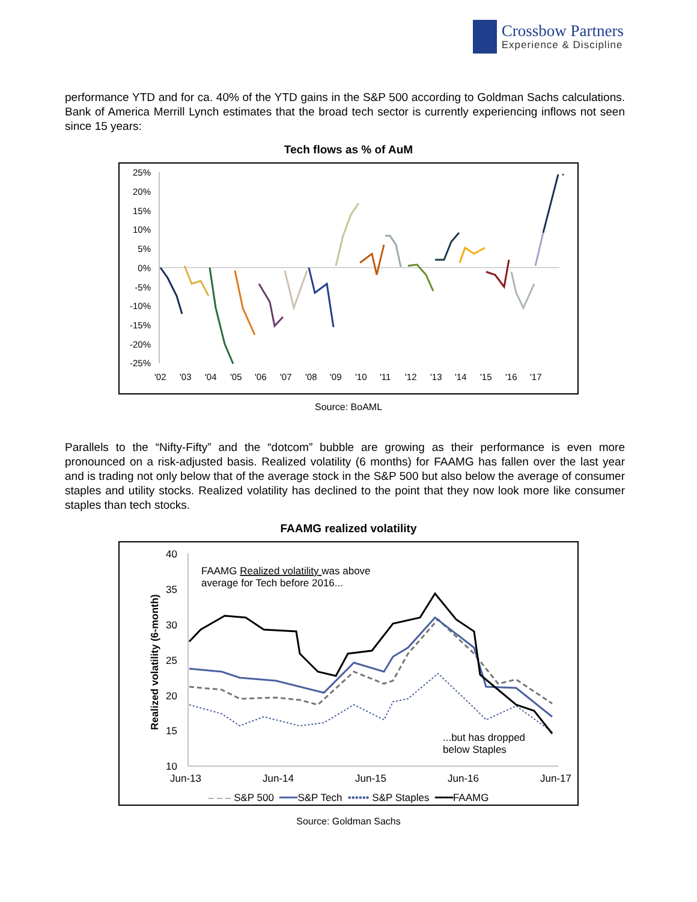Crossbow Partners
Experience & Discipline
performance YTD and for ca. 40% of the YTD gains in the S&P 500 according to Goldman Sachs calculations. Bank of America Merrill Lynch estimates that the broad tech sector is currently experiencing inflows not seen since 15 years:
Tech flows as % of AuM
25%
20%
15%
10%
5%
0%
-5%
-10%
-15%
-20%
-25%
'02
'03
'04
'05
'06
'07
'08
'09
'10
'11
'12
'13
'14
'15
'16
'17
*
Source: BoAML
Parallels to the “Nifty-Fifty” and the “dotcom” bubble are growing as their performance is even more pronounced on a risk-adjusted basis. Realized volatility (6 months) for FAAMG has fallen over the last year and is trading not only below that of the average stock in the S&P 500 but also below the average of consumer staples and utility stocks. Realized volatility has declined to the point that they now look more like consumer staples than tech stocks.
FAAMG realized volatility
Realized volatility (6-month)
40
35
30
25
20
15
10
Jun-13
Jun-14
Jun-15
Jun-16
Jun-17
FAAMG Realized volatility was above
average for Tech before 2016...
...but has dropped
below Staples
– – – S&P 500 ━━━S&P Tech •••••• S&P Staples ━━━FAAMG
Source: Goldman Sachs